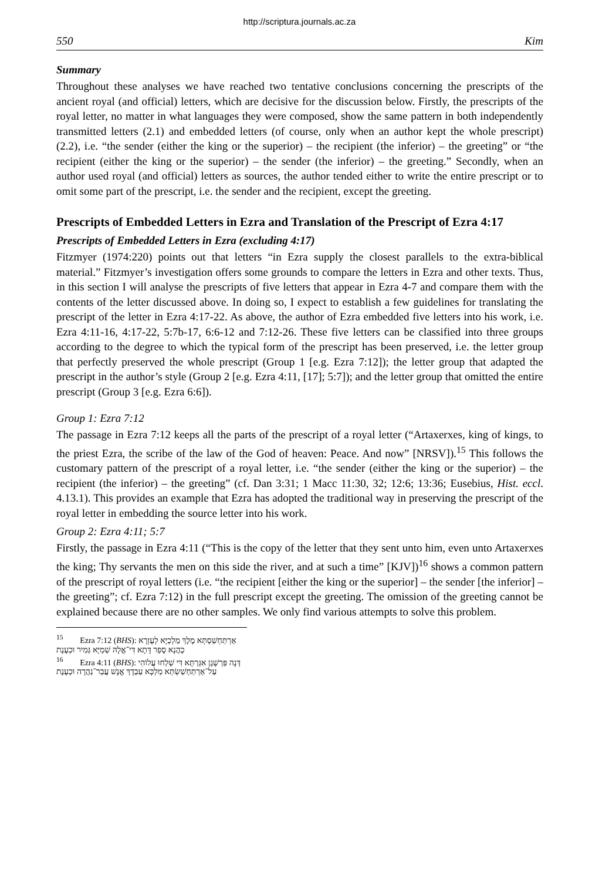http://scriptura.journals.ac.za
550 Kim
Summary
Throughout these analyses we have reached two tentative conclusions concerning the prescripts of the ancient royal (and official) letters, which are decisive for the discussion below. Firstly, the prescripts of the royal letter, no matter in what languages they were composed, show the same pattern in both independently transmitted letters (2.1) and embedded letters (of course, only when an author kept the whole prescript) (2.2), i.e. “the sender (either the king or the superior) – the recipient (the inferior) – the greeting” or “the recipient (either the king or the superior) – the sender (the inferior) – the greeting.” Secondly, when an author used royal (and official) letters as sources, the author tended either to write the entire prescript or to omit some part of the prescript, i.e. the sender and the recipient, except the greeting.
Prescripts of Embedded Letters in Ezra and Translation of the Prescript of Ezra 4:17
Prescripts of Embedded Letters in Ezra (excluding 4:17)
Fitzmyer (1974:220) points out that letters “in Ezra supply the closest parallels to the extra-biblical material.” Fitzmyer’s investigation offers some grounds to compare the letters in Ezra and other texts. Thus, in this section I will analyse the prescripts of five letters that appear in Ezra 4-7 and compare them with the contents of the letter discussed above. In doing so, I expect to establish a few guidelines for translating the prescript of the letter in Ezra 4:17-22. As above, the author of Ezra embedded five letters into his work, i.e. Ezra 4:11-16, 4:17-22, 5:7b-17, 6:6-12 and 7:12-26. These five letters can be classified into three groups according to the degree to which the typical form of the prescript has been preserved, i.e. the letter group that perfectly preserved the whole prescript (Group 1 [e.g. Ezra 7:12]); the letter group that adapted the prescript in the author’s style (Group 2 [e.g. Ezra 4:11, [17]; 5:7]); and the letter group that omitted the entire prescript (Group 3 [e.g. Ezra 6:6]).
Group 1: Ezra 7:12
The passage in Ezra 7:12 keeps all the parts of the prescript of a royal letter (“Artaxerxes, king of kings, to the priest Ezra, the scribe of the law of the God of heaven: Peace. And now” [NRSV]).<sup>15</sup> This follows the customary pattern of the prescript of a royal letter, i.e. “the sender (either the king or the superior) – the recipient (the inferior) – the greeting” (cf. Dan 3:31; 1 Macc 11:30, 32; 12:6; 13:36; Eusebius, Hist. eccl. 4.13.1). This provides an example that Ezra has adopted the traditional way in preserving the prescript of the royal letter in embedding the source letter into his work.
Group 2: Ezra 4:11; 5:7
Firstly, the passage in Ezra 4:11 (“This is the copy of the letter that they sent unto him, even unto Artaxerxes the king; Thy servants the men on this side the river, and at such a time” [KJV])<sup>16</sup> shows a common pattern of the prescript of royal letters (i.e. “the recipient [either the king or the superior] – the sender [the inferior] – the greeting”; cf. Ezra 7:12) in the full prescript except the greeting. The omission of the greeting cannot be explained because there are no other samples. We only find various attempts to solve this problem.
<sup>15</sup> Ezra 7:12 (BHS): אַרְתַּחְשַׁסְתְּא מֶלֶךְ מַלְכַיָּא לְעֶזְרָא כָהֲנָא סָפַר דָּתָא דִּי־אֱלָהּ שְׁמַיָּא גְּמִיר וּכְעֶנֶת
<sup>16</sup> Ezra 4:11 (BHS): דְּנָה פַּרְשֶׁגֶן אִגַּרְתָּא דִּי שְׁלַחוּ עֲלוֹהִי עַל־אַרְתַּחְשַׁשְׂתְּא מַלְכָּא עַבְדָךְ אֱנָשׁ עֲבַר־נַהֲרָה וּכְעֶנֶת